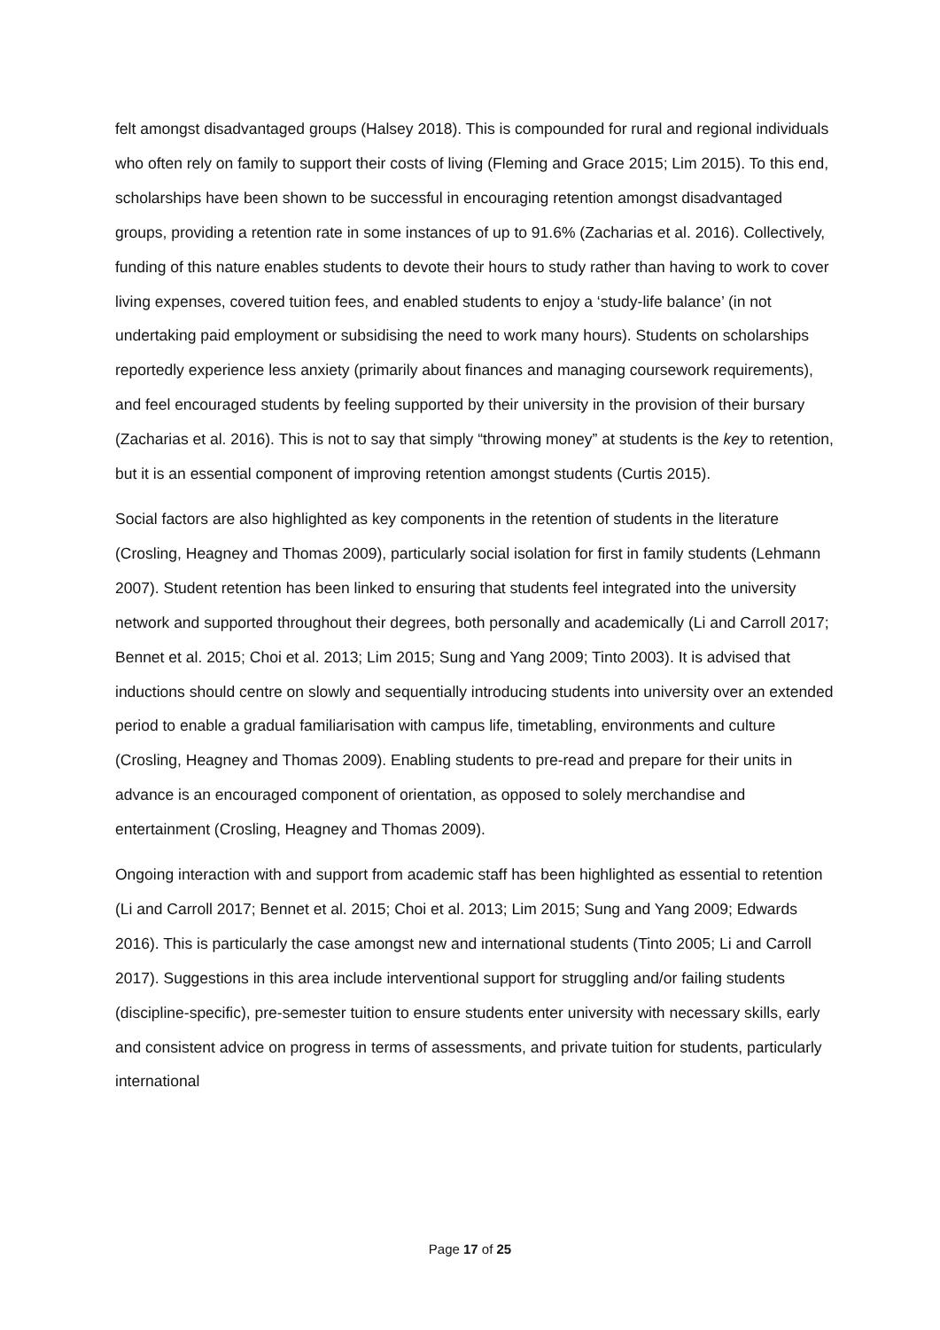felt amongst disadvantaged groups (Halsey 2018). This is compounded for rural and regional individuals who often rely on family to support their costs of living (Fleming and Grace 2015; Lim 2015). To this end, scholarships have been shown to be successful in encouraging retention amongst disadvantaged groups, providing a retention rate in some instances of up to 91.6% (Zacharias et al. 2016). Collectively, funding of this nature enables students to devote their hours to study rather than having to work to cover living expenses, covered tuition fees, and enabled students to enjoy a ‘study-life balance’ (in not undertaking paid employment or subsidising the need to work many hours). Students on scholarships reportedly experience less anxiety (primarily about finances and managing coursework requirements), and feel encouraged students by feeling supported by their university in the provision of their bursary (Zacharias et al. 2016). This is not to say that simply “throwing money” at students is the key to retention, but it is an essential component of improving retention amongst students (Curtis 2015).
Social factors are also highlighted as key components in the retention of students in the literature (Crosling, Heagney and Thomas 2009), particularly social isolation for first in family students (Lehmann 2007). Student retention has been linked to ensuring that students feel integrated into the university network and supported throughout their degrees, both personally and academically (Li and Carroll 2017; Bennet et al. 2015; Choi et al. 2013; Lim 2015; Sung and Yang 2009; Tinto 2003). It is advised that inductions should centre on slowly and sequentially introducing students into university over an extended period to enable a gradual familiarisation with campus life, timetabling, environments and culture (Crosling, Heagney and Thomas 2009). Enabling students to pre-read and prepare for their units in advance is an encouraged component of orientation, as opposed to solely merchandise and entertainment (Crosling, Heagney and Thomas 2009).
Ongoing interaction with and support from academic staff has been highlighted as essential to retention (Li and Carroll 2017; Bennet et al. 2015; Choi et al. 2013; Lim 2015; Sung and Yang 2009; Edwards 2016). This is particularly the case amongst new and international students (Tinto 2005; Li and Carroll 2017). Suggestions in this area include interventional support for struggling and/or failing students (discipline-specific), pre-semester tuition to ensure students enter university with necessary skills, early and consistent advice on progress in terms of assessments, and private tuition for students, particularly international
Page 17 of 25